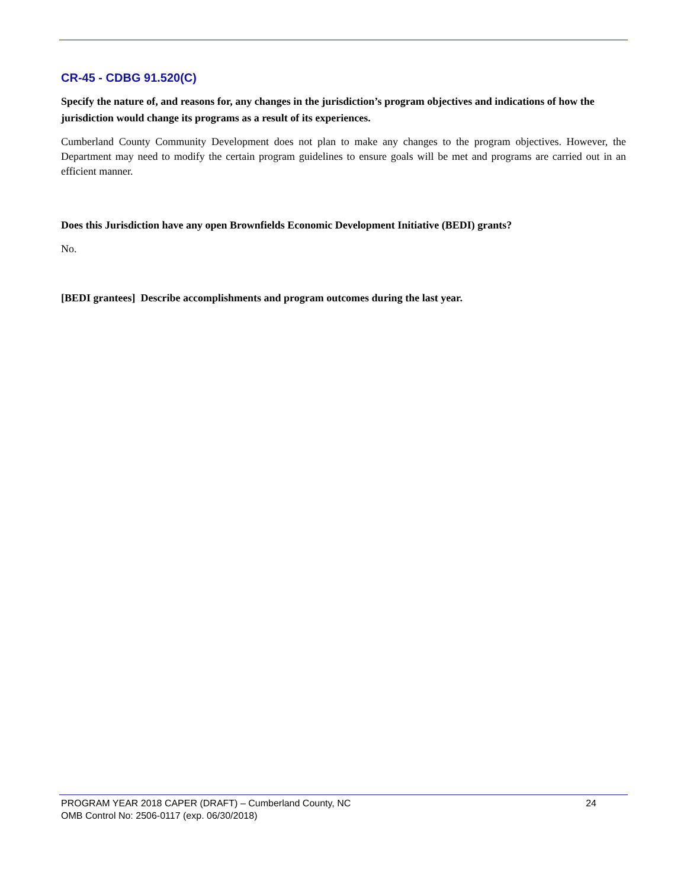CR-45 - CDBG 91.520(C)
Specify the nature of, and reasons for, any changes in the jurisdiction’s program objectives and indications of how the jurisdiction would change its programs as a result of its experiences.
Cumberland County Community Development does not plan to make any changes to the program objectives. However, the Department may need to modify the certain program guidelines to ensure goals will be met and programs are carried out in an efficient manner.
Does this Jurisdiction have any open Brownfields Economic Development Initiative (BEDI) grants?
No.
[BEDI grantees] Describe accomplishments and program outcomes during the last year.
PROGRAM YEAR 2018 CAPER (DRAFT) – Cumberland County, NC 24
OMB Control No: 2506-0117 (exp. 06/30/2018)